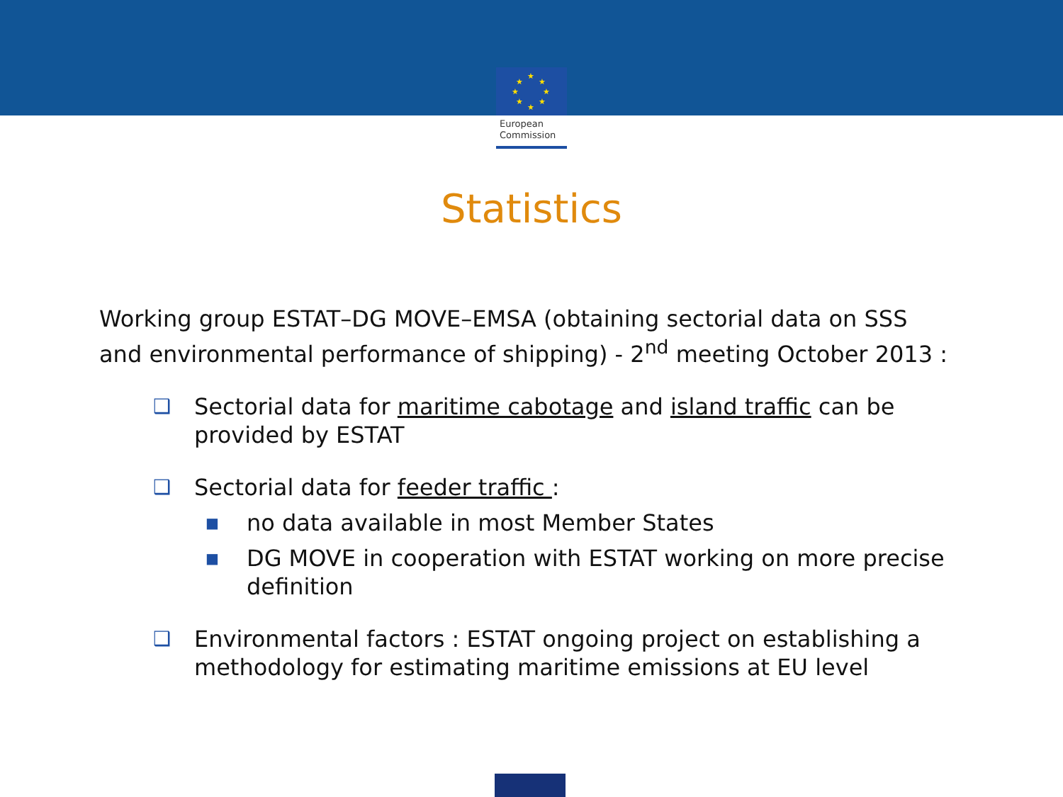★
★
★
★
★
★
★
★
European
Commission
Statistics
Working group ESTAT–DG MOVE–EMSA (obtaining sectorial data on SSS and environmental performance of shipping) - 2<sup>nd</sup> meeting October 2013 :
❑ Sectorial data for maritime cabotage and island traffic can be provided by ESTAT
❑ Sectorial data for feeder traffic :
■ no data available in most Member States
■ DG MOVE in cooperation with ESTAT working on more precise definition
❑ Environmental factors : ESTAT ongoing project on establishing a methodology for estimating maritime emissions at EU level